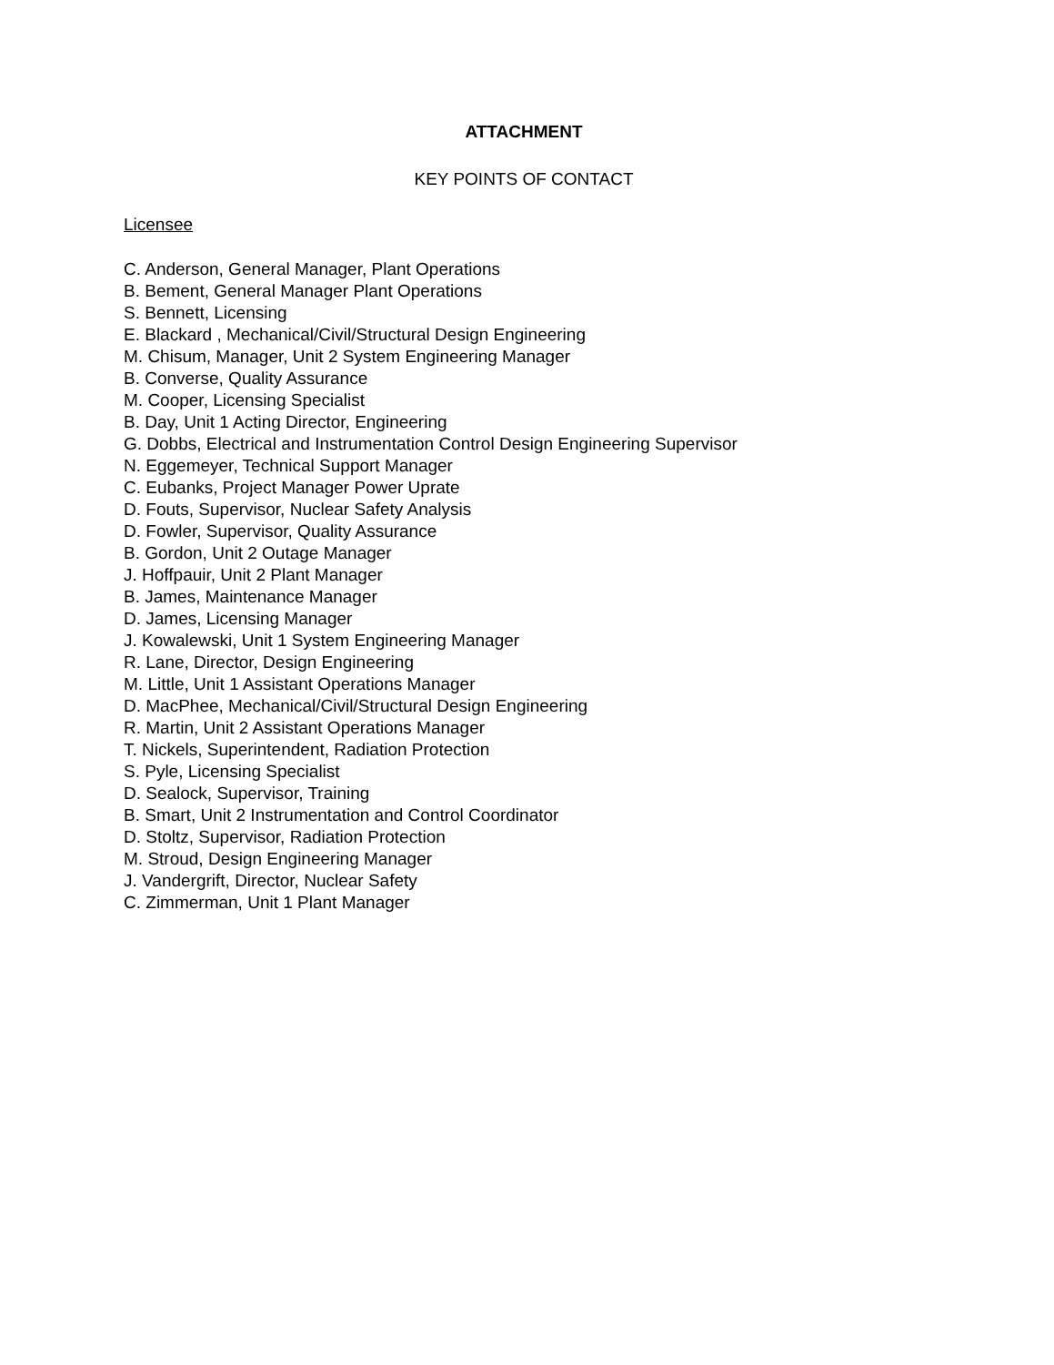ATTACHMENT
KEY POINTS OF CONTACT
Licensee
C. Anderson, General Manager, Plant Operations
B. Bement, General Manager Plant Operations
S. Bennett, Licensing
E. Blackard , Mechanical/Civil/Structural Design Engineering
M. Chisum, Manager, Unit 2 System Engineering Manager
B. Converse, Quality Assurance
M. Cooper, Licensing Specialist
B. Day, Unit 1 Acting Director, Engineering
G. Dobbs, Electrical and Instrumentation Control Design Engineering Supervisor
N. Eggemeyer, Technical Support Manager
C. Eubanks, Project Manager Power Uprate
D. Fouts, Supervisor, Nuclear Safety Analysis
D. Fowler, Supervisor, Quality Assurance
B. Gordon, Unit 2 Outage Manager
J. Hoffpauir, Unit 2 Plant Manager
B. James, Maintenance Manager
D. James, Licensing Manager
J. Kowalewski, Unit 1 System Engineering Manager
R. Lane, Director, Design Engineering
M. Little, Unit 1 Assistant Operations Manager
D. MacPhee, Mechanical/Civil/Structural Design Engineering
R. Martin, Unit 2 Assistant Operations Manager
T. Nickels, Superintendent, Radiation Protection
S. Pyle, Licensing Specialist
D. Sealock, Supervisor, Training
B. Smart, Unit 2 Instrumentation and Control Coordinator
D. Stoltz, Supervisor, Radiation Protection
M. Stroud, Design Engineering Manager
J. Vandergrift, Director, Nuclear Safety
C. Zimmerman, Unit 1 Plant Manager